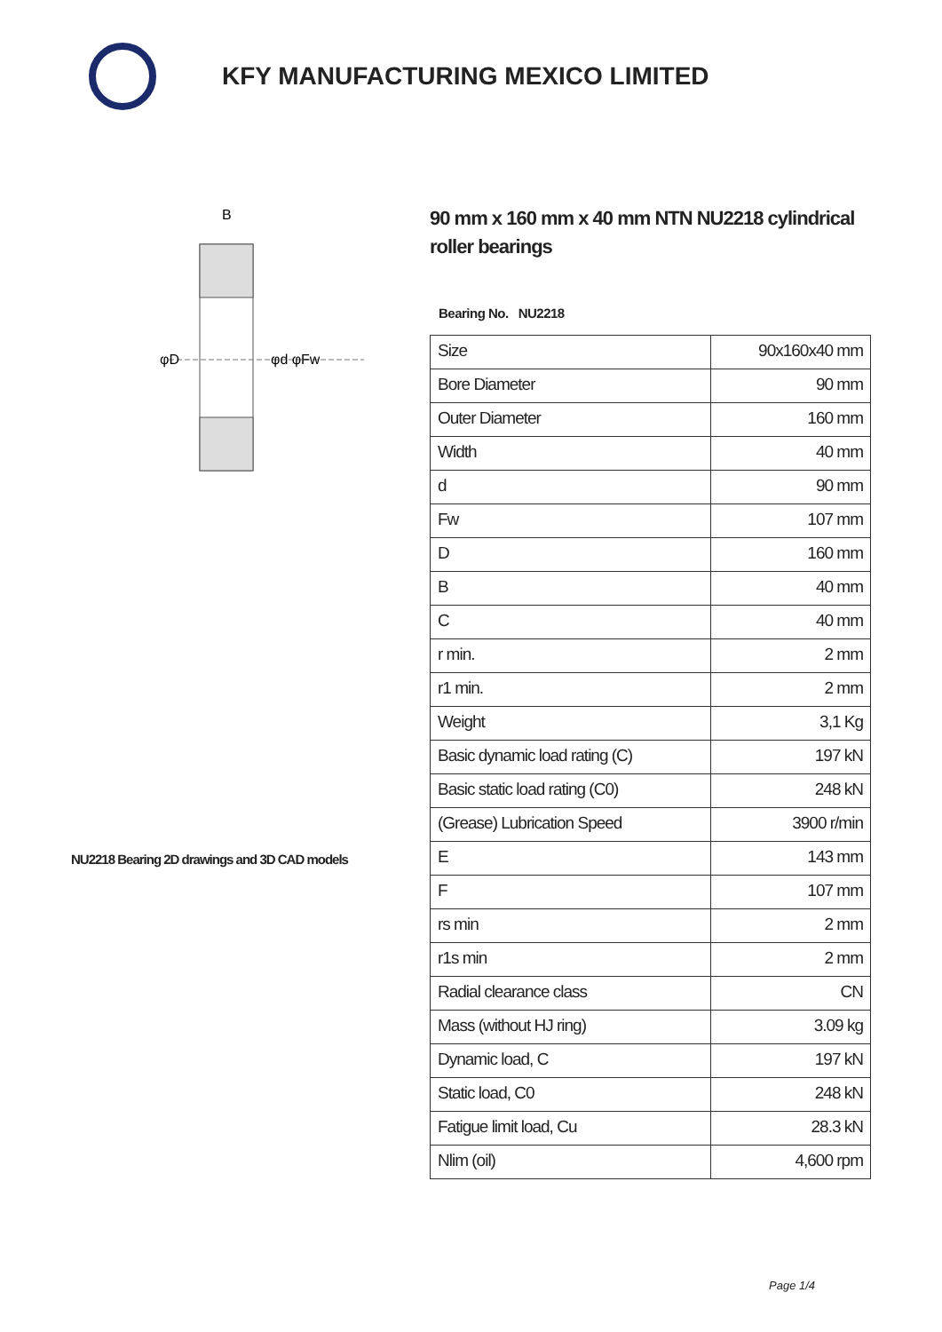KFY MANUFACTURING MEXICO LIMITED
φD
φd φFw
B
NU2218 Bearing 2D drawings and 3D CAD models
90 mm x 160 mm x 40 mm NTN NU2218 cylindrical roller bearings
Bearing No. NU2218
| Size | 90x160x40 mm |
| Bore Diameter | 90 mm |
| Outer Diameter | 160 mm |
| Width | 40 mm |
| d | 90 mm |
| Fw | 107 mm |
| D | 160 mm |
| B | 40 mm |
| C | 40 mm |
| r min. | 2 mm |
| r1 min. | 2 mm |
| Weight | 3,1 Kg |
| Basic dynamic load rating (C) | 197 kN |
| Basic static load rating (C0) | 248 kN |
| (Grease) Lubrication Speed | 3900 r/min |
| E | 143 mm |
| F | 107 mm |
| rs min | 2 mm |
| r1s min | 2 mm |
| Radial clearance class | CN |
| Mass (without HJ ring) | 3.09 kg |
| Dynamic load, C | 197 kN |
| Static load, C0 | 248 kN |
| Fatigue limit load, Cu | 28.3 kN |
| Nlim (oil) | 4,600 rpm |
Page 1/4